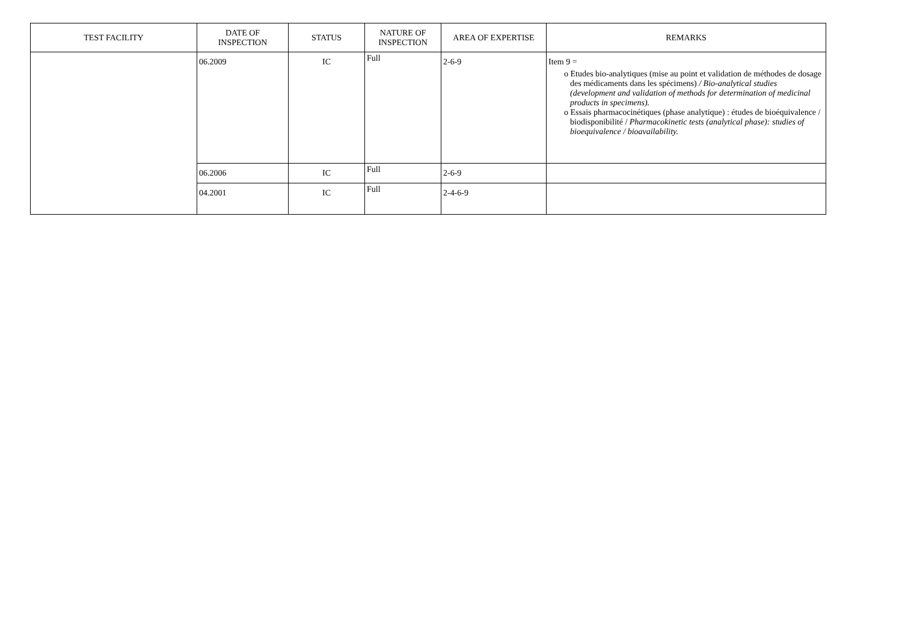| TEST FACILITY | DATE OF INSPECTION | STATUS | NATURE OF INSPECTION | AREA OF EXPERTISE | REMARKS |
| --- | --- | --- | --- | --- | --- |
| | 06.2009 | IC | Full | 2-6-9 | Item 9 = o Etudes bio-analytiques (mise au point et validation de méthodes de dosage des médicaments dans les spécimens) / Bio-analytical studies (development and validation of methods for determination of medicinal products in specimens). o Essais pharmacocinétiques (phase analytique) : études de bioéquivalence / biodisponibilité / Pharmacokinetic tests (analytical phase): studies of bioequivalence / bioavailability. |
| | 06.2006 | IC | Full | 2-6-9 | |
| | 04.2001 | IC | Full | 2-4-6-9 | |